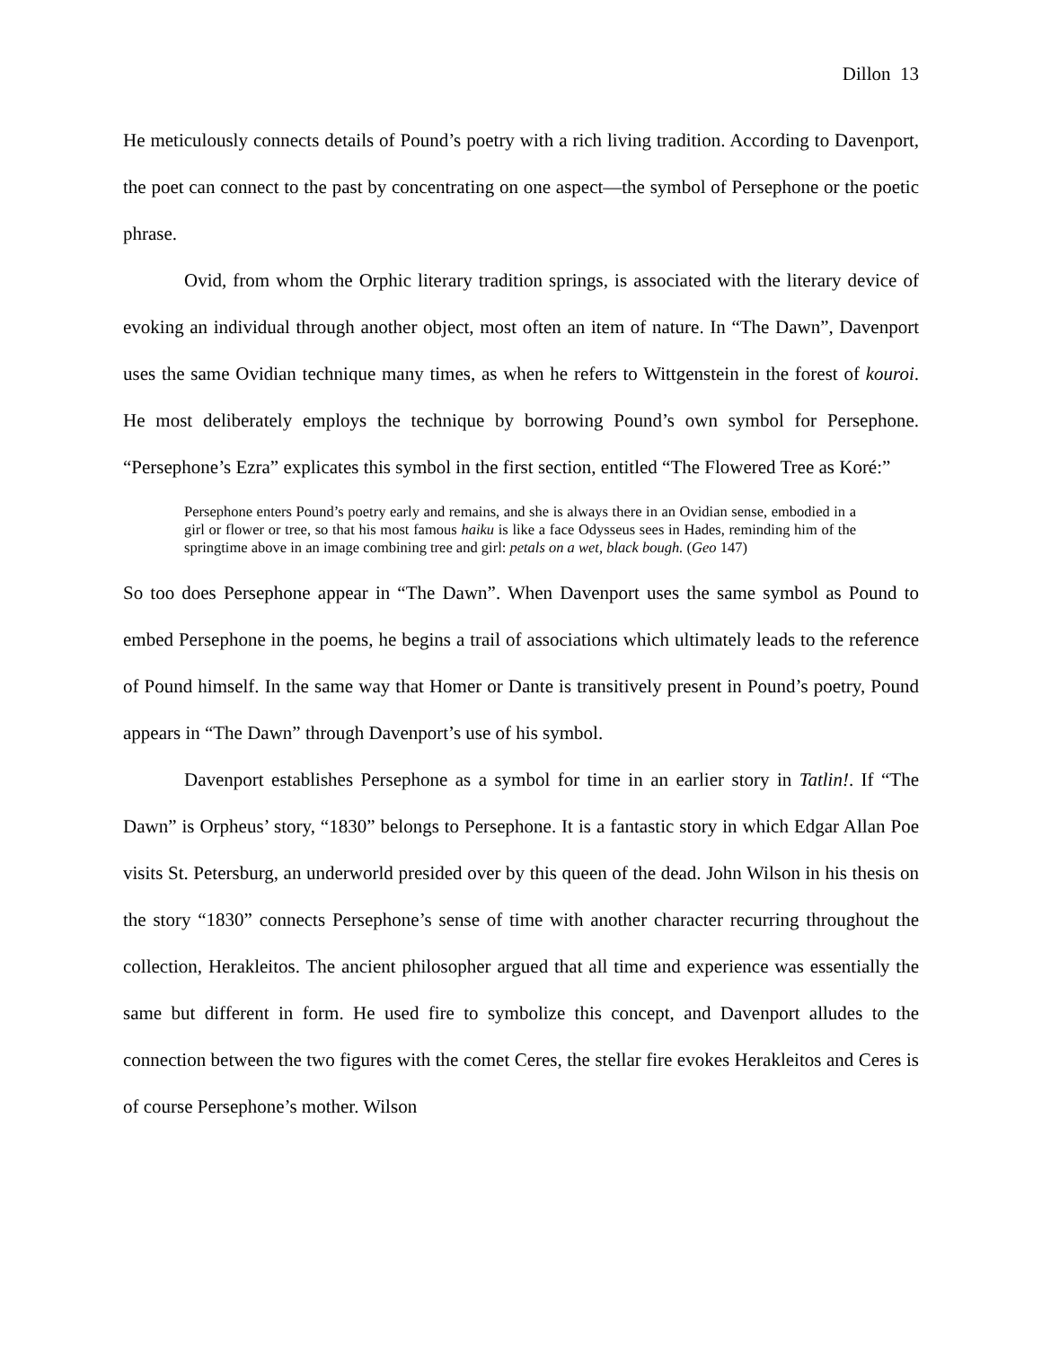Dillon 13
He meticulously connects details of Pound’s poetry with a rich living tradition. According to Davenport, the poet can connect to the past by concentrating on one aspect—the symbol of Persephone or the poetic phrase.
Ovid, from whom the Orphic literary tradition springs, is associated with the literary device of evoking an individual through another object, most often an item of nature. In “The Dawn”, Davenport uses the same Ovidian technique many times, as when he refers to Wittgenstein in the forest of kouroi. He most deliberately employs the technique by borrowing Pound’s own symbol for Persephone. “Persephone’s Ezra” explicates this symbol in the first section, entitled “The Flowered Tree as Koré:”
Persephone enters Pound’s poetry early and remains, and she is always there in an Ovidian sense, embodied in a girl or flower or tree, so that his most famous haiku is like a face Odysseus sees in Hades, reminding him of the springtime above in an image combining tree and girl: petals on a wet, black bough. (Geo 147)
So too does Persephone appear in “The Dawn”. When Davenport uses the same symbol as Pound to embed Persephone in the poems, he begins a trail of associations which ultimately leads to the reference of Pound himself. In the same way that Homer or Dante is transitively present in Pound’s poetry, Pound appears in “The Dawn” through Davenport’s use of his symbol.
Davenport establishes Persephone as a symbol for time in an earlier story in Tatlin!. If “The Dawn” is Orpheus’ story, “1830” belongs to Persephone. It is a fantastic story in which Edgar Allan Poe visits St. Petersburg, an underworld presided over by this queen of the dead. John Wilson in his thesis on the story “1830” connects Persephone’s sense of time with another character recurring throughout the collection, Herakleitos. The ancient philosopher argued that all time and experience was essentially the same but different in form. He used fire to symbolize this concept, and Davenport alludes to the connection between the two figures with the comet Ceres, the stellar fire evokes Herakleitos and Ceres is of course Persephone’s mother. Wilson